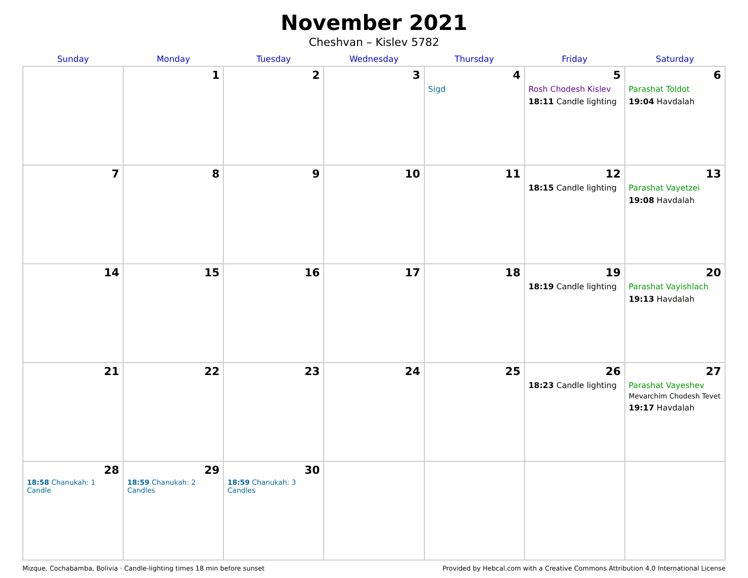November 2021
Cheshvan – Kislev 5782
| Sunday | Monday | Tuesday | Wednesday | Thursday | Friday | Saturday |
| --- | --- | --- | --- | --- | --- | --- |
| | 1 | 2 | 3 | 4 Sigd | 5 Rosh Chodesh Kislev 18:11 Candle lighting | 6 Parashat Toldot 19:04 Havdalah |
| 7 | 8 | 9 | 10 | 11 | 12 18:15 Candle lighting | 13 Parashat Vayetzei 19:08 Havdalah |
| 14 | 15 | 16 | 17 | 18 | 19 18:19 Candle lighting | 20 Parashat Vayishlach 19:13 Havdalah |
| 21 | 22 | 23 | 24 | 25 | 26 18:23 Candle lighting | 27 Parashat Vayeshev Mevarchim Chodesh Tevet 19:17 Havdalah |
| 28 18:58 Chanukah: 1 Candle | 29 18:59 Chanukah: 2 Candles | 30 18:59 Chanukah: 3 Candles | | | | |
Mizque, Cochabamba, Bolivia · Candle-lighting times 18 min before sunset Provided by Hebcal.com with a Creative Commons Attribution 4.0 International License